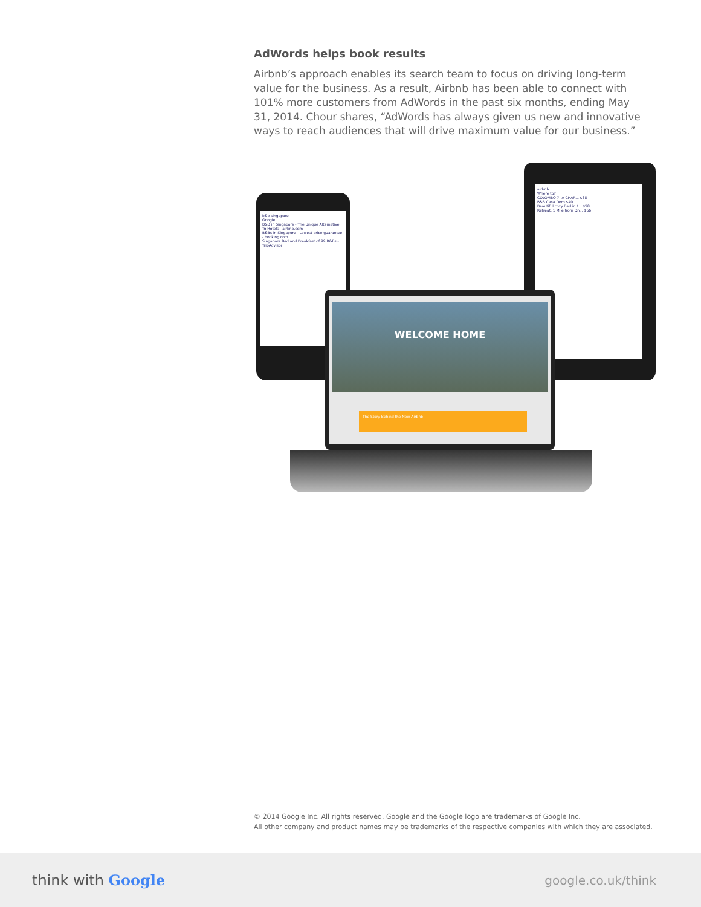AdWords helps book results
Airbnb’s approach enables its search team to focus on driving long-term value for the business. As a result, Airbnb has been able to connect with 101% more customers from AdWords in the past six months, ending May 31, 2014. Chour shares, “AdWords has always given us new and innovative ways to reach audiences that will drive maximum value for our business.”
airbnb
Where to?
COLOMBO 7- A CHAR... $38
B&B Casa Doro $40
Beautiful cozy Bed in t... $58
Retreat, 1 Mile from Dn... $66
b&b singapore
Google
B&B in Singapore - The Unique Alternative To Hotels - airbnb.com
B&Bs in Singapore - Lowest price guarantee - booking.com
Singapore Bed and Breakfast of 99 B&Bs - TripAdvisor
WELCOME HOME
The Story Behind the New Airbnb
© 2014 Google Inc. All rights reserved. Google and the Google logo are trademarks of Google Inc.
All other company and product names may be trademarks of the respective companies with which they are associated.
think with Google
google.co.uk/think